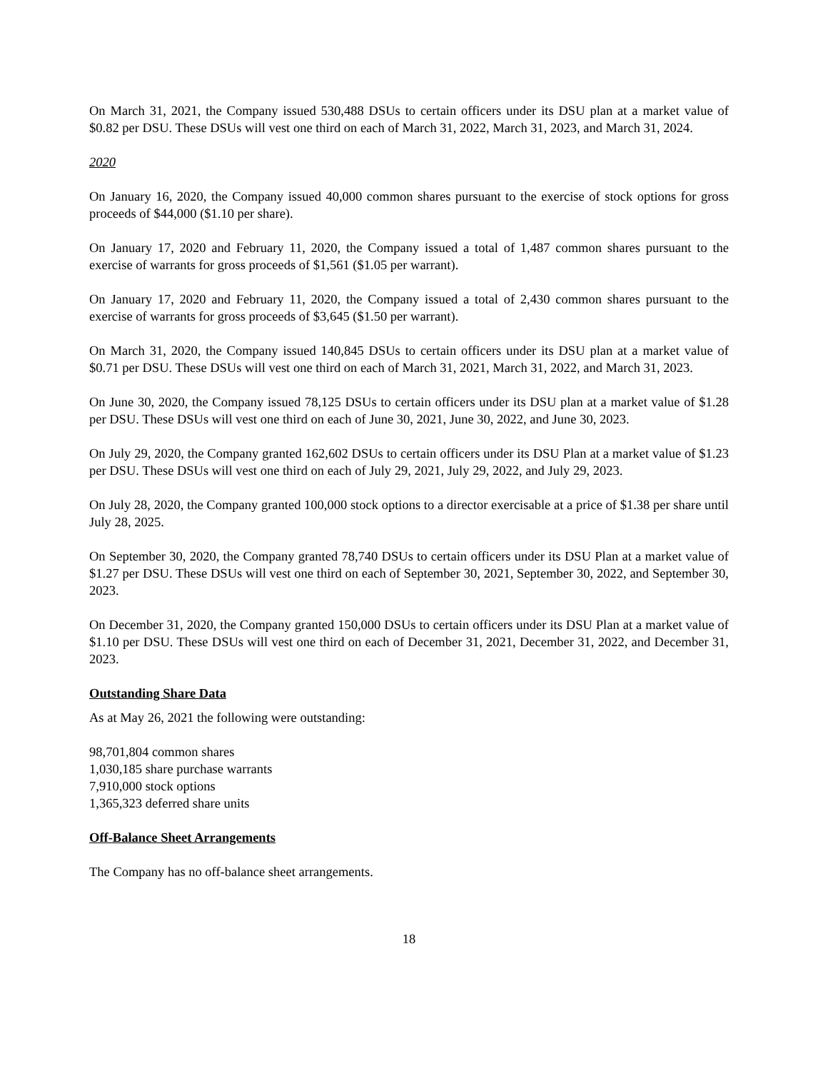On March 31, 2021, the Company issued 530,488 DSUs to certain officers under its DSU plan at a market value of $0.82 per DSU. These DSUs will vest one third on each of March 31, 2022, March 31, 2023, and March 31, 2024.
2020
On January 16, 2020, the Company issued 40,000 common shares pursuant to the exercise of stock options for gross proceeds of $44,000 ($1.10 per share).
On January 17, 2020 and February 11, 2020, the Company issued a total of 1,487 common shares pursuant to the exercise of warrants for gross proceeds of $1,561 ($1.05 per warrant).
On January 17, 2020 and February 11, 2020, the Company issued a total of 2,430 common shares pursuant to the exercise of warrants for gross proceeds of $3,645 ($1.50 per warrant).
On March 31, 2020, the Company issued 140,845 DSUs to certain officers under its DSU plan at a market value of $0.71 per DSU. These DSUs will vest one third on each of March 31, 2021, March 31, 2022, and March 31, 2023.
On June 30, 2020, the Company issued 78,125 DSUs to certain officers under its DSU plan at a market value of $1.28 per DSU. These DSUs will vest one third on each of June 30, 2021, June 30, 2022, and June 30, 2023.
On July 29, 2020, the Company granted 162,602 DSUs to certain officers under its DSU Plan at a market value of $1.23 per DSU. These DSUs will vest one third on each of July 29, 2021, July 29, 2022, and July 29, 2023.
On July 28, 2020, the Company granted 100,000 stock options to a director exercisable at a price of $1.38 per share until July 28, 2025.
On September 30, 2020, the Company granted 78,740 DSUs to certain officers under its DSU Plan at a market value of $1.27 per DSU. These DSUs will vest one third on each of September 30, 2021, September 30, 2022, and September 30, 2023.
On December 31, 2020, the Company granted 150,000 DSUs to certain officers under its DSU Plan at a market value of $1.10 per DSU. These DSUs will vest one third on each of December 31, 2021, December 31, 2022, and December 31, 2023.
Outstanding Share Data
As at May 26, 2021 the following were outstanding:
98,701,804 common shares
1,030,185 share purchase warrants
7,910,000 stock options
1,365,323 deferred share units
Off-Balance Sheet Arrangements
The Company has no off-balance sheet arrangements.
18